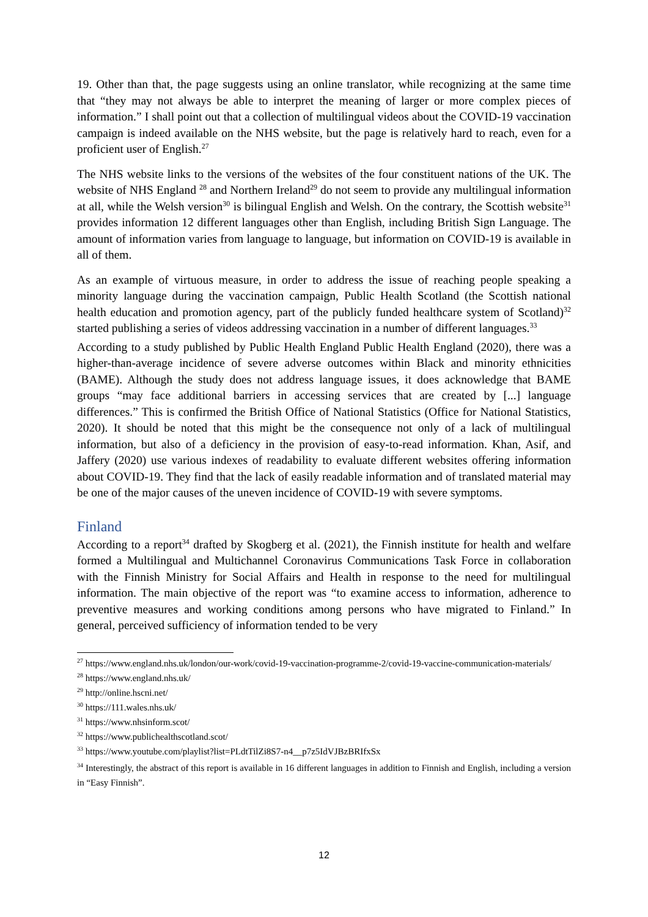19. Other than that, the page suggests using an online translator, while recognizing at the same time that “they may not always be able to interpret the meaning of larger or more complex pieces of information.” I shall point out that a collection of multilingual videos about the COVID-19 vaccination campaign is indeed available on the NHS website, but the page is relatively hard to reach, even for a proficient user of English.<sup>27</sup>
The NHS website links to the versions of the websites of the four constituent nations of the UK. The website of NHS England <sup>28</sup> and Northern Ireland<sup>29</sup> do not seem to provide any multilingual information at all, while the Welsh version<sup>30</sup> is bilingual English and Welsh. On the contrary, the Scottish website<sup>31</sup> provides information 12 different languages other than English, including British Sign Language. The amount of information varies from language to language, but information on COVID-19 is available in all of them.
As an example of virtuous measure, in order to address the issue of reaching people speaking a minority language during the vaccination campaign, Public Health Scotland (the Scottish national health education and promotion agency, part of the publicly funded healthcare system of Scotland)<sup>32</sup> started publishing a series of videos addressing vaccination in a number of different languages.<sup>33</sup>
According to a study published by Public Health England Public Health England (2020), there was a higher-than-average incidence of severe adverse outcomes within Black and minority ethnicities (BAME). Although the study does not address language issues, it does acknowledge that BAME groups “may face additional barriers in accessing services that are created by [...] language differences.” This is confirmed the British Office of National Statistics (Office for National Statistics, 2020). It should be noted that this might be the consequence not only of a lack of multilingual information, but also of a deficiency in the provision of easy-to-read information. Khan, Asif, and Jaffery (2020) use various indexes of readability to evaluate different websites offering information about COVID-19. They find that the lack of easily readable information and of translated material may be one of the major causes of the uneven incidence of COVID-19 with severe symptoms.
Finland
According to a report<sup>34</sup> drafted by Skogberg et al. (2021), the Finnish institute for health and welfare formed a Multilingual and Multichannel Coronavirus Communications Task Force in collaboration with the Finnish Ministry for Social Affairs and Health in response to the need for multilingual information. The main objective of the report was “to examine access to information, adherence to preventive measures and working conditions among persons who have migrated to Finland.” In general, perceived sufficiency of information tended to be very
<sup>27</sup> https://www.england.nhs.uk/london/our-work/covid-19-vaccination-programme-2/covid-19-vaccine-communication-materials/
<sup>28</sup> https://www.england.nhs.uk/
<sup>29</sup> http://online.hscni.net/
<sup>30</sup> https://111.wales.nhs.uk/
<sup>31</sup> https://www.nhsinform.scot/
<sup>32</sup> https://www.publichealthscotland.scot/
<sup>33</sup> https://www.youtube.com/playlist?list=PLdtTilZi8S7-n4__p7z5IdVJBzBRIfxSx
<sup>34</sup> Interestingly, the abstract of this report is available in 16 different languages in addition to Finnish and English, including a version in “Easy Finnish”.
12